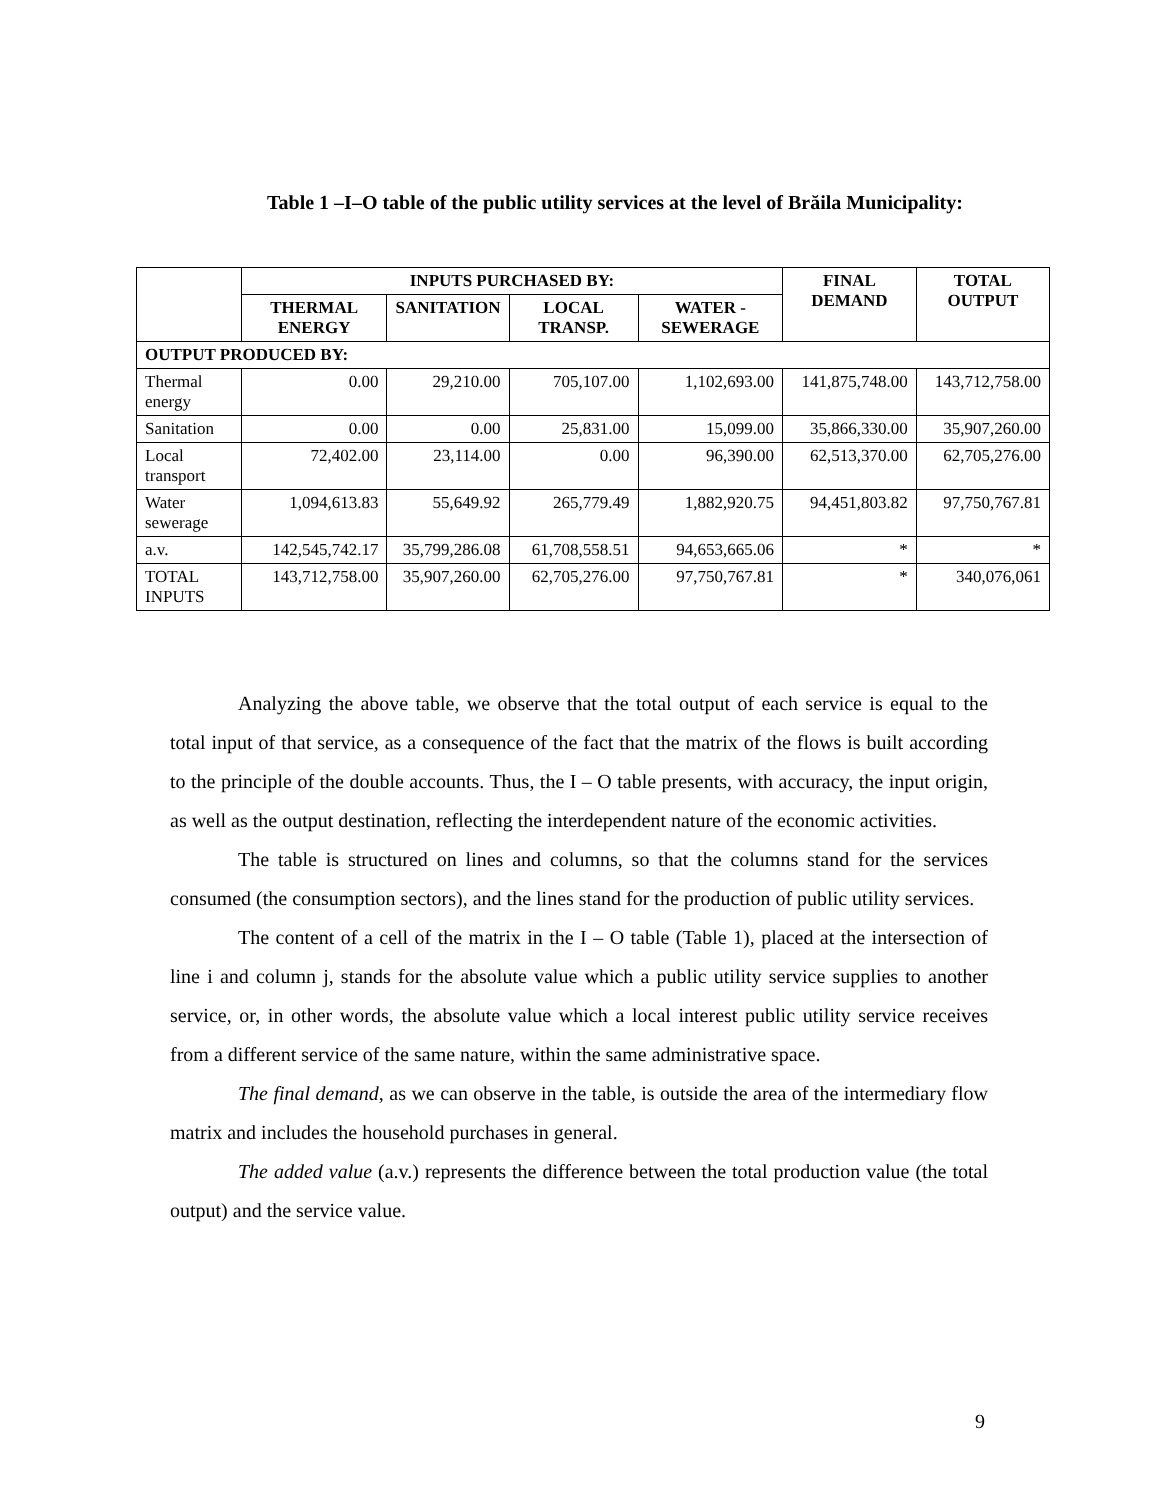Table 1 –I–O table of the public utility services at the level of Brăila Municipality:
| | INPUTS PURCHASED BY: | | | | FINAL DEMAND | TOTAL OUTPUT |
| --- | --- | --- | --- | --- | --- | --- |
| | THERMAL ENERGY | SANITATION | LOCAL TRANSP. | WATER - SEWERAGE | | |
| OUTPUT PRODUCED BY: | | | | | | |
| Thermal energy | 0.00 | 29,210.00 | 705,107.00 | 1,102,693.00 | 141,875,748.00 | 143,712,758.00 |
| Sanitation | 0.00 | 0.00 | 25,831.00 | 15,099.00 | 35,866,330.00 | 35,907,260.00 |
| Local transport | 72,402.00 | 23,114.00 | 0.00 | 96,390.00 | 62,513,370.00 | 62,705,276.00 |
| Water sewerage | 1,094,613.83 | 55,649.92 | 265,779.49 | 1,882,920.75 | 94,451,803.82 | 97,750,767.81 |
| a.v. | 142,545,742.17 | 35,799,286.08 | 61,708,558.51 | 94,653,665.06 | * | * |
| TOTAL INPUTS | 143,712,758.00 | 35,907,260.00 | 62,705,276.00 | 97,750,767.81 | * | 340,076,061 |
Analyzing the above table, we observe that the total output of each service is equal to the total input of that service, as a consequence of the fact that the matrix of the flows is built according to the principle of the double accounts. Thus, the I – O table presents, with accuracy, the input origin, as well as the output destination, reflecting the interdependent nature of the economic activities.
The table is structured on lines and columns, so that the columns stand for the services consumed (the consumption sectors), and the lines stand for the production of public utility services.
The content of a cell of the matrix in the I – O table (Table 1), placed at the intersection of line i and column j, stands for the absolute value which a public utility service supplies to another service, or, in other words, the absolute value which a local interest public utility service receives from a different service of the same nature, within the same administrative space.
The final demand, as we can observe in the table, is outside the area of the intermediary flow matrix and includes the household purchases in general.
The added value (a.v.) represents the difference between the total production value (the total output) and the service value.
9